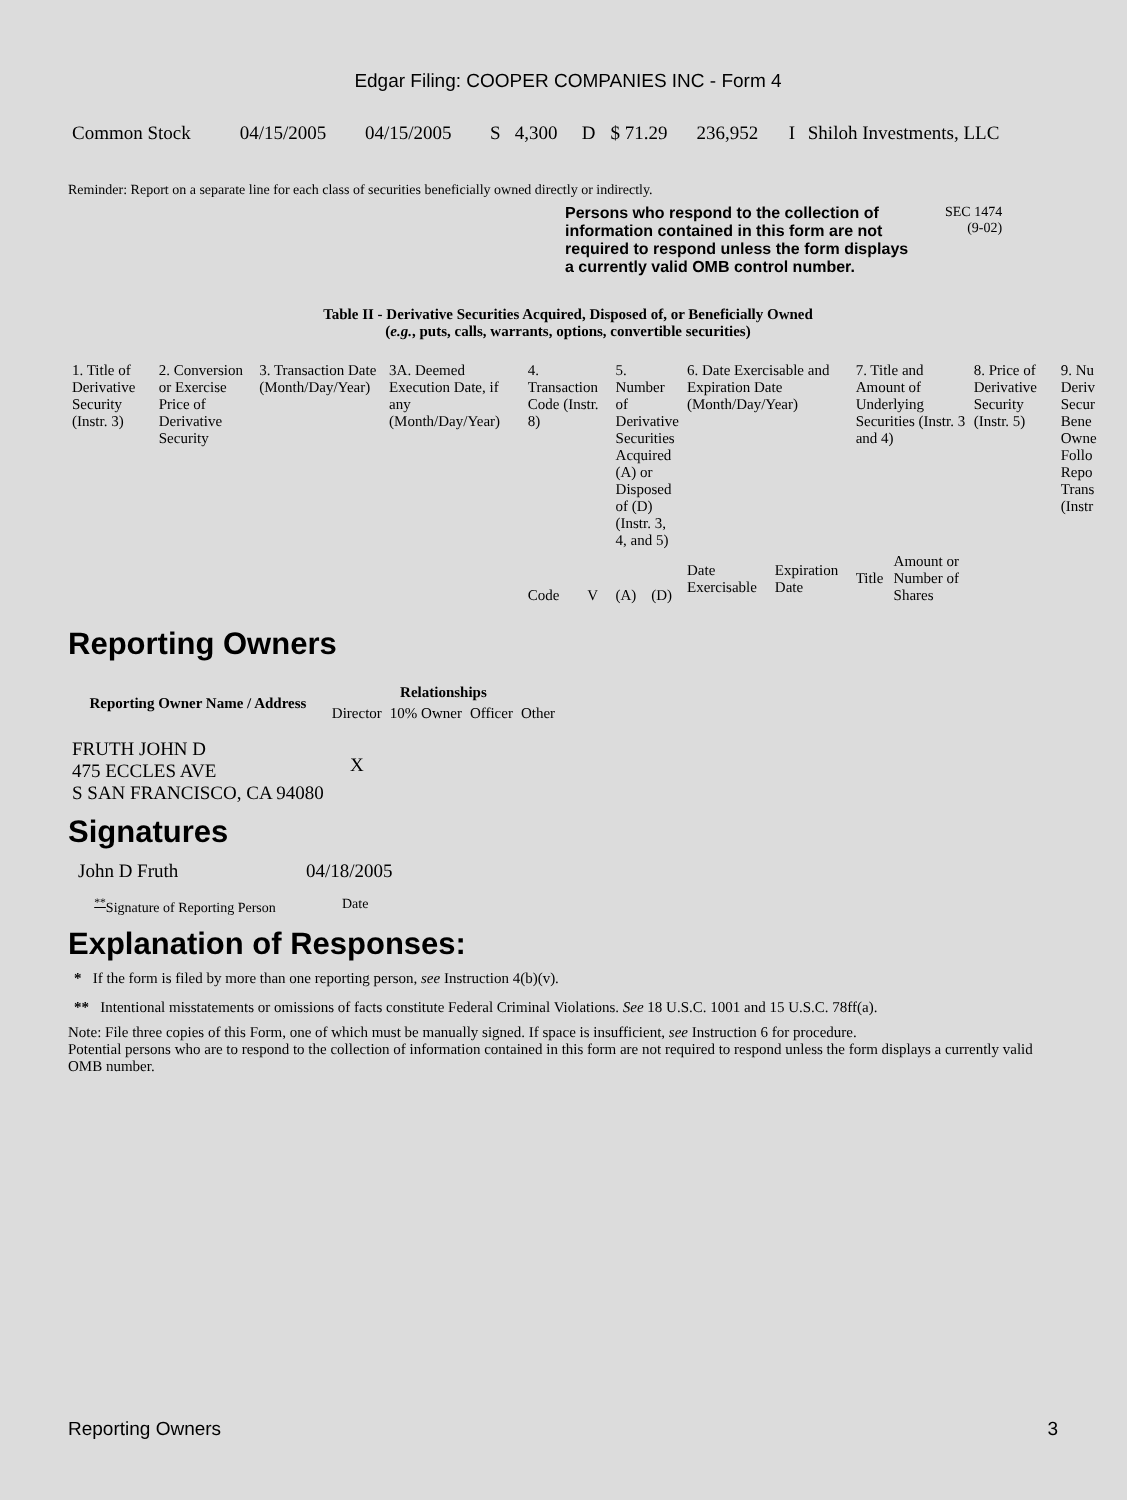Edgar Filing: COOPER COMPANIES INC - Form 4
| Common Stock | 04/15/2005 | 04/15/2005 | S | 4,300 | D | $ 71.29 | 236,952 | I | Shiloh Investments, LLC |
Reminder: Report on a separate line for each class of securities beneficially owned directly or indirectly.
Persons who respond to the collection of information contained in this form are not required to respond unless the form displays a currently valid OMB control number.
SEC 1474
(9-02)
Table II - Derivative Securities Acquired, Disposed of, or Beneficially Owned
(e.g., puts, calls, warrants, options, convertible securities)
| 1. Title of Derivative Security (Instr. 3) | 2. Conversion or Exercise Price of Derivative Security | 3. Transaction Date (Month/Day/Year) | 3A. Deemed Execution Date, if any (Month/Day/Year) | 4. Transaction Code (Instr. 8) | | 5. Number of Derivative Securities Acquired (A) or Disposed of (D) (Instr. 3, 4, and 5) | | 6. Date Exercisable and Expiration Date (Month/Day/Year) | | 7. Title and Amount of Underlying Securities (Instr. 3 and 4) | | 8. Price of Derivative Security (Instr. 5) | 9. Nu Deriv Secur Bene Owne Follo Repo Trans (Instr |
| | | | | Code | V | (A) | (D) | Date Exercisable | Expiration Date | Title | Amount or Number of Shares | | |
Reporting Owners
| Reporting Owner Name / Address | Relationships | | | |
| --- | --- | --- | --- | --- |
| | Director | 10% Owner | Officer | Other |
| FRUTH JOHN D 475 ECCLES AVE S SAN FRANCISCO, CA 94080 | X | | | |
Signatures
| John D Fruth | 04/18/2005 |
| <sup>**</sup> Signature of Reporting Person | Date |
Explanation of Responses:
* If the form is filed by more than one reporting person, see Instruction 4(b)(v).
** Intentional misstatements or omissions of facts constitute Federal Criminal Violations. See 18 U.S.C. 1001 and 15 U.S.C. 78ff(a).
Note: File three copies of this Form, one of which must be manually signed. If space is insufficient, see Instruction 6 for procedure.
Potential persons who are to respond to the collection of information contained in this form are not required to respond unless the form displays a currently valid OMB number.
Reporting Owners 3